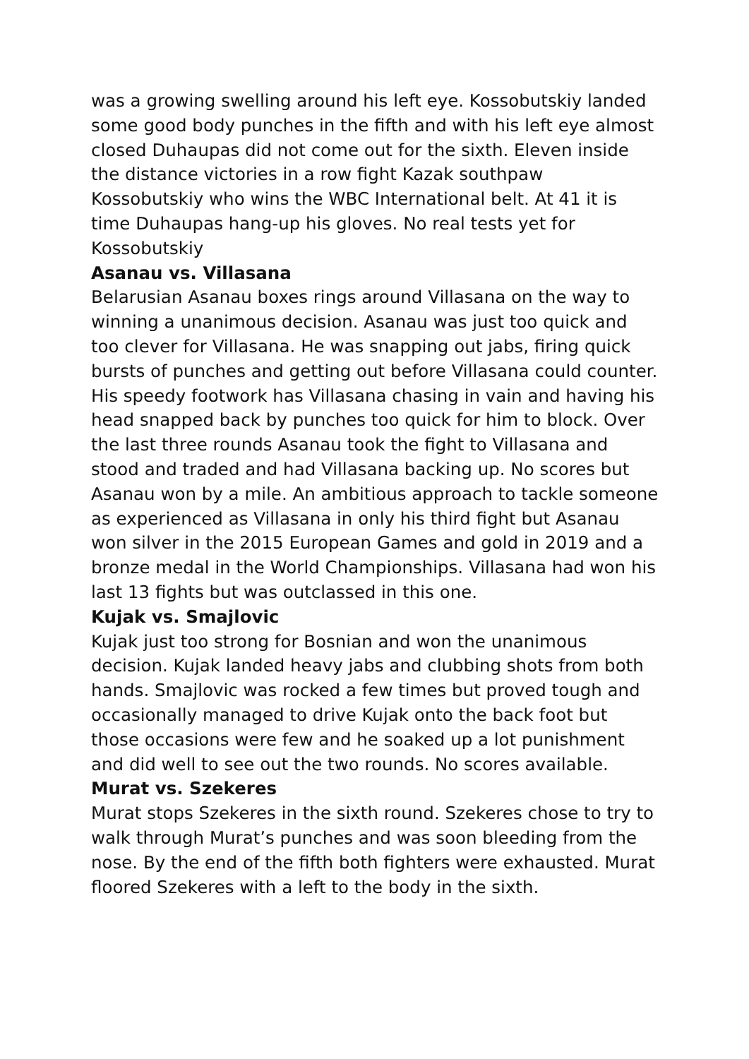was a growing swelling around his left eye. Kossobutskiy landed some good body punches in the fifth and with his left eye almost closed Duhaupas did not come out for the sixth. Eleven inside the distance victories in a row fight Kazak southpaw Kossobutskiy who wins the WBC International belt. At 41 it is time Duhaupas hang-up his gloves. No real tests yet for Kossobutskiy
Asanau vs. Villasana
Belarusian Asanau boxes rings around Villasana on the way to winning a unanimous decision. Asanau was just too quick and too clever for Villasana. He was snapping out jabs, firing quick bursts of punches and getting out before Villasana could counter. His speedy footwork has Villasana chasing in vain and having his head snapped back by punches too quick for him to block. Over the last three rounds Asanau took the fight to Villasana and stood and traded and had Villasana backing up. No scores but Asanau won by a mile. An ambitious approach to tackle someone as experienced as Villasana in only his third fight but Asanau won silver in the 2015 European Games and gold in 2019 and a bronze medal in the World Championships. Villasana had won his last 13 fights but was outclassed in this one.
Kujak vs. Smajlovic
Kujak just too strong for Bosnian and won the unanimous decision. Kujak landed heavy jabs and clubbing shots from both hands. Smajlovic was rocked a few times but proved tough and occasionally managed to drive Kujak onto the back foot but those occasions were few and he soaked up a lot punishment and did well to see out the two rounds. No scores available.
Murat vs. Szekeres
Murat stops Szekeres in the sixth round. Szekeres chose to try to walk through Murat’s punches and was soon bleeding from the nose. By the end of the fifth both fighters were exhausted. Murat floored Szekeres with a left to the body in the sixth.